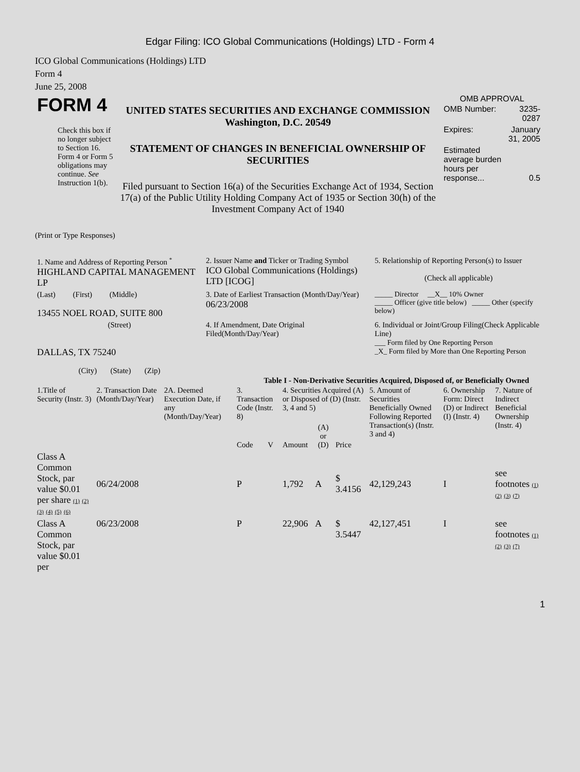Edgar Filing: ICO Global Communications (Holdings) LTD - Form 4
ICO Global Communications (Holdings) LTD
Form 4
June 25, 2008
| FORM 4 Check this box if no longer subject to Section 16. Form 4 or Form 5 obligations may continue. See Instruction 1(b). | UNITED STATES SECURITIES AND EXCHANGE COMMISSION Washington, D.C. 20549 STATEMENT OF CHANGES IN BENEFICIAL OWNERSHIP OF SECURITIES Filed pursuant to Section 16(a) of the Securities Exchange Act of 1934, Section 17(a) of the Public Utility Holding Company Act of 1935 or Section 30(h) of the Investment Company Act of 1940 | OMB APPROVAL / OMB Number: / 3235-0287 / / Expires: / January 31, 2005 / / Estimated average burden hours per response... / 0.5 / |
(Print or Type Responses)
| 1. Name and Address of Reporting Person <sup>*</sup> HIGHLAND CAPITAL MANAGEMENT LP | 2. Issuer Name and Ticker or Trading Symbol ICO Global Communications (Holdings) LTD [ICOG] | 5. Relationship of Reporting Person(s) to Issuer (Check all applicable) |
| (Last) (First) (Middle) 13455 NOEL ROAD, SUITE 800 | 3. Date of Earliest Transaction (Month/Day/Year) 06/23/2008 | _____ Director __X__ 10% Owner _____ Officer (give title below) _____ Other (specify below) |
| (Street) DALLAS, TX 75240 (City) (State) (Zip) | 4. If Amendment, Date Original Filed(Month/Day/Year) | 6. Individual or Joint/Group Filing(Check Applicable Line) ___ Form filed by One Reporting Person _X_ Form filed by More than One Reporting Person |
Table I - Non-Derivative Securities Acquired, Disposed of, or Beneficially Owned
| 1.Title of Security (Instr. 3) | 2. Transaction Date (Month/Day/Year) | 2A. Deemed Execution Date, if any (Month/Day/Year) | 3. Transaction Code (Instr. 8) | | 4. Securities Acquired (A) or Disposed of (D) (Instr. 3, 4 and 5) | | | 5. Amount of Securities Beneficially Owned Following Reported Transaction(s) (Instr. 3 and 4) | 6. Ownership Form: Direct (D) or Indirect (I) (Instr. 4) | 7. Nature of Indirect Beneficial Ownership (Instr. 4) |
| --- | --- | --- | --- | --- | --- | --- | --- | --- | --- | --- |
| | | | Code | V | Amount | (A) or (D) | Price | | | |
| Class A Common Stock, par value $0.01 per share (1) (2) (3) (4) (5) (6) | 06/24/2008 | | P | | 1,792 | A | $ 3.4156 | 42,129,243 | I | see footnotes (1) (2) (3) (7) |
| Class A Common Stock, par value $0.01 per | 06/23/2008 | | P | | 22,906 | A | $ 3.5447 | 42,127,451 | I | see footnotes (1) (2) (3) (7) |
1